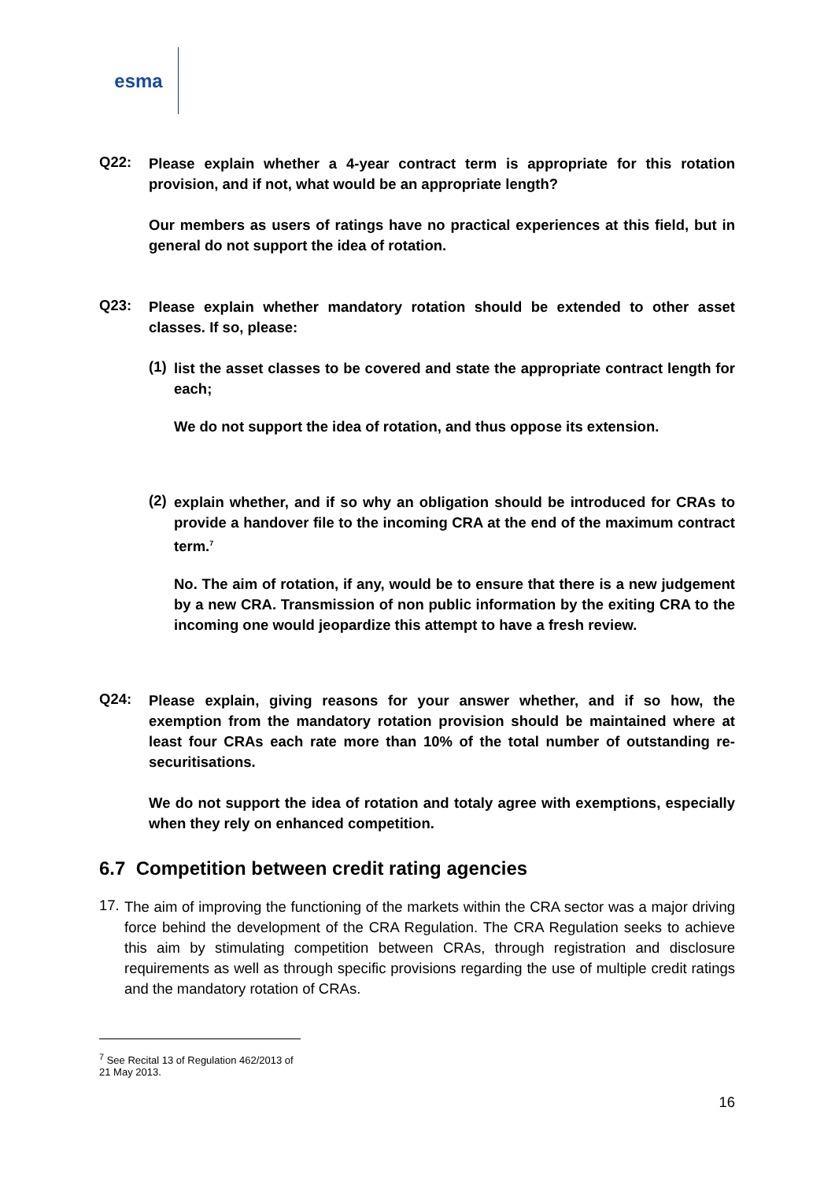esma
Q22:
Please explain whether a 4-year contract term is appropriate for this rotation provision, and if not, what would be an appropriate length?
Our members as users of ratings have no practical experiences at this field, but in general do not support the idea of rotation.
Q23:
Please explain whether mandatory rotation should be extended to other asset classes. If so, please:
(1)
list the asset classes to be covered and state the appropriate contract length for each;
We do not support the idea of rotation, and thus oppose its extension.
(2)
explain whether, and if so why an obligation should be introduced for CRAs to provide a handover file to the incoming CRA at the end of the maximum contract term.<sup>7</sup>
No. The aim of rotation, if any, would be to ensure that there is a new judgement by a new CRA. Transmission of non public information by the exiting CRA to the incoming one would jeopardize this attempt to have a fresh review.
Q24:
Please explain, giving reasons for your answer whether, and if so how, the exemption from the mandatory rotation provision should be maintained where at least four CRAs each rate more than 10% of the total number of outstanding re-securitisations.
We do not support the idea of rotation and totaly agree with exemptions, especially when they rely on enhanced competition.
6.7 Competition between credit rating agencies
17.
The aim of improving the functioning of the markets within the CRA sector was a major driving force behind the development of the CRA Regulation. The CRA Regulation seeks to achieve this aim by stimulating competition between CRAs, through registration and disclosure requirements as well as through specific provisions regarding the use of multiple credit ratings and the mandatory rotation of CRAs.
<sup>7</sup> See Recital 13 of Regulation 462/2013 of 21 May 2013.
16